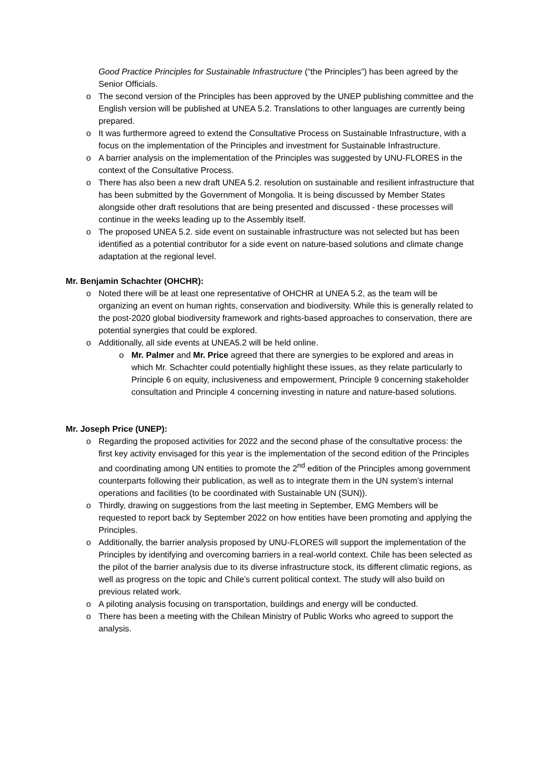Good Practice Principles for Sustainable Infrastructure (“the Principles”) has been agreed by the Senior Officials.
o The second version of the Principles has been approved by the UNEP publishing committee and the English version will be published at UNEA 5.2. Translations to other languages are currently being prepared.
o It was furthermore agreed to extend the Consultative Process on Sustainable Infrastructure, with a focus on the implementation of the Principles and investment for Sustainable Infrastructure.
o A barrier analysis on the implementation of the Principles was suggested by UNU-FLORES in the context of the Consultative Process.
o There has also been a new draft UNEA 5.2. resolution on sustainable and resilient infrastructure that has been submitted by the Government of Mongolia. It is being discussed by Member States alongside other draft resolutions that are being presented and discussed - these processes will continue in the weeks leading up to the Assembly itself.
o The proposed UNEA 5.2. side event on sustainable infrastructure was not selected but has been identified as a potential contributor for a side event on nature-based solutions and climate change adaptation at the regional level.
Mr. Benjamin Schachter (OHCHR):
o Noted there will be at least one representative of OHCHR at UNEA 5.2, as the team will be organizing an event on human rights, conservation and biodiversity. While this is generally related to the post-2020 global biodiversity framework and rights-based approaches to conservation, there are potential synergies that could be explored.
o Additionally, all side events at UNEA5.2 will be held online.
o Mr. Palmer and Mr. Price agreed that there are synergies to be explored and areas in which Mr. Schachter could potentially highlight these issues, as they relate particularly to Principle 6 on equity, inclusiveness and empowerment, Principle 9 concerning stakeholder consultation and Principle 4 concerning investing in nature and nature-based solutions.
Mr. Joseph Price (UNEP):
o Regarding the proposed activities for 2022 and the second phase of the consultative process: the first key activity envisaged for this year is the implementation of the second edition of the Principles and coordinating among UN entities to promote the 2<sup>nd</sup> edition of the Principles among government counterparts following their publication, as well as to integrate them in the UN system’s internal operations and facilities (to be coordinated with Sustainable UN (SUN)).
o Thirdly, drawing on suggestions from the last meeting in September, EMG Members will be requested to report back by September 2022 on how entities have been promoting and applying the Principles.
o Additionally, the barrier analysis proposed by UNU-FLORES will support the implementation of the Principles by identifying and overcoming barriers in a real-world context. Chile has been selected as the pilot of the barrier analysis due to its diverse infrastructure stock, its different climatic regions, as well as progress on the topic and Chile’s current political context. The study will also build on previous related work.
o A piloting analysis focusing on transportation, buildings and energy will be conducted.
o There has been a meeting with the Chilean Ministry of Public Works who agreed to support the analysis.